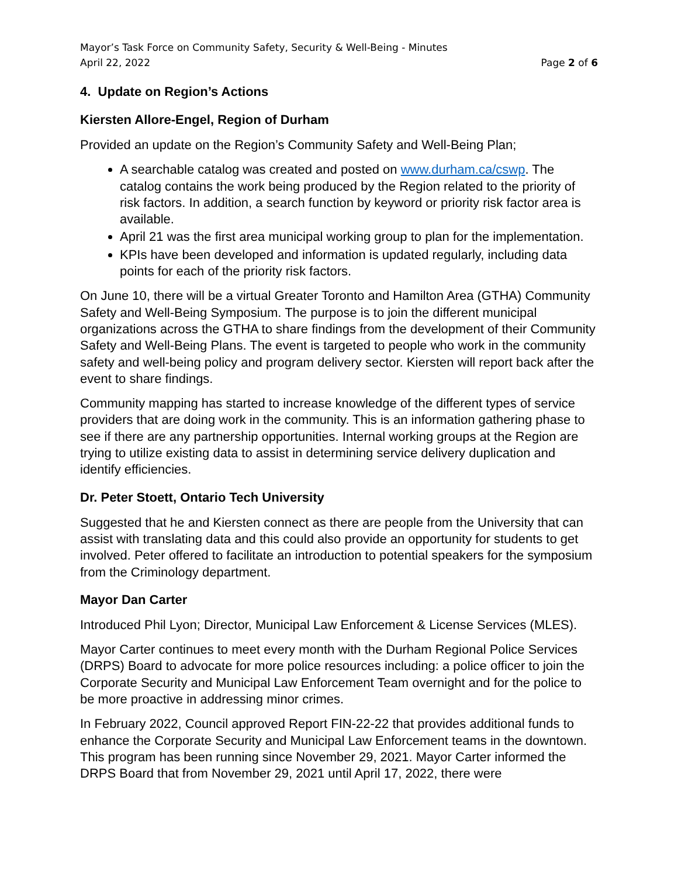Mayor’s Task Force on Community Safety, Security & Well-Being - Minutes
April 22, 2022 Page 2 of 6
4. Update on Region’s Actions
Kiersten Allore-Engel, Region of Durham
Provided an update on the Region’s Community Safety and Well-Being Plan;
A searchable catalog was created and posted on www.durham.ca/cswp. The catalog contains the work being produced by the Region related to the priority of risk factors. In addition, a search function by keyword or priority risk factor area is available.
April 21 was the first area municipal working group to plan for the implementation.
KPIs have been developed and information is updated regularly, including data points for each of the priority risk factors.
On June 10, there will be a virtual Greater Toronto and Hamilton Area (GTHA) Community Safety and Well-Being Symposium. The purpose is to join the different municipal organizations across the GTHA to share findings from the development of their Community Safety and Well-Being Plans. The event is targeted to people who work in the community safety and well-being policy and program delivery sector. Kiersten will report back after the event to share findings.
Community mapping has started to increase knowledge of the different types of service providers that are doing work in the community. This is an information gathering phase to see if there are any partnership opportunities. Internal working groups at the Region are trying to utilize existing data to assist in determining service delivery duplication and identify efficiencies.
Dr. Peter Stoett, Ontario Tech University
Suggested that he and Kiersten connect as there are people from the University that can assist with translating data and this could also provide an opportunity for students to get involved. Peter offered to facilitate an introduction to potential speakers for the symposium from the Criminology department.
Mayor Dan Carter
Introduced Phil Lyon; Director, Municipal Law Enforcement & License Services (MLES).
Mayor Carter continues to meet every month with the Durham Regional Police Services (DRPS) Board to advocate for more police resources including: a police officer to join the Corporate Security and Municipal Law Enforcement Team overnight and for the police to be more proactive in addressing minor crimes.
In February 2022, Council approved Report FIN-22-22 that provides additional funds to enhance the Corporate Security and Municipal Law Enforcement teams in the downtown. This program has been running since November 29, 2021. Mayor Carter informed the DRPS Board that from November 29, 2021 until April 17, 2022, there were